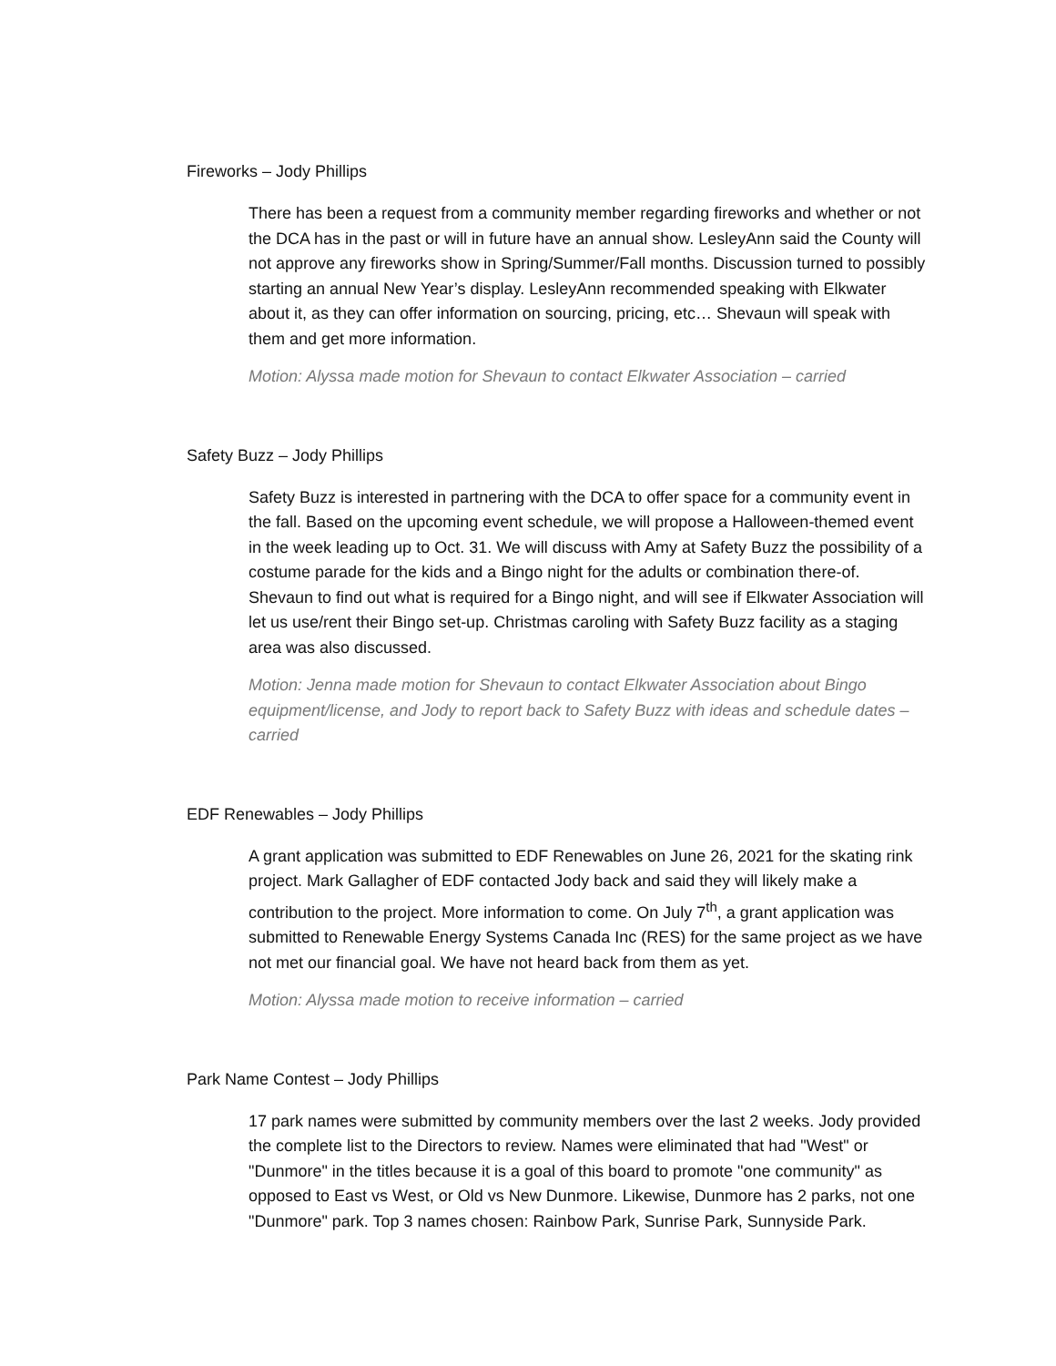Fireworks – Jody Phillips
There has been a request from a community member regarding fireworks and whether or not the DCA has in the past or will in future have an annual show. LesleyAnn said the County will not approve any fireworks show in Spring/Summer/Fall months. Discussion turned to possibly starting an annual New Year’s display. LesleyAnn recommended speaking with Elkwater about it, as they can offer information on sourcing, pricing, etc… Shevaun will speak with them and get more information.
Motion: Alyssa made motion for Shevaun to contact Elkwater Association – carried
Safety Buzz – Jody Phillips
Safety Buzz is interested in partnering with the DCA to offer space for a community event in the fall. Based on the upcoming event schedule, we will propose a Halloween-themed event in the week leading up to Oct. 31. We will discuss with Amy at Safety Buzz the possibility of a costume parade for the kids and a Bingo night for the adults or combination there-of. Shevaun to find out what is required for a Bingo night, and will see if Elkwater Association will let us use/rent their Bingo set-up. Christmas caroling with Safety Buzz facility as a staging area was also discussed.
Motion: Jenna made motion for Shevaun to contact Elkwater Association about Bingo equipment/license, and Jody to report back to Safety Buzz with ideas and schedule dates – carried
EDF Renewables – Jody Phillips
A grant application was submitted to EDF Renewables on June 26, 2021 for the skating rink project. Mark Gallagher of EDF contacted Jody back and said they will likely make a contribution to the project. More information to come. On July 7<sup>th</sup>, a grant application was submitted to Renewable Energy Systems Canada Inc (RES) for the same project as we have not met our financial goal. We have not heard back from them as yet.
Motion: Alyssa made motion to receive information – carried
Park Name Contest – Jody Phillips
17 park names were submitted by community members over the last 2 weeks. Jody provided the complete list to the Directors to review. Names were eliminated that had "West" or "Dunmore" in the titles because it is a goal of this board to promote "one community" as opposed to East vs West, or Old vs New Dunmore. Likewise, Dunmore has 2 parks, not one "Dunmore" park. Top 3 names chosen: Rainbow Park, Sunrise Park, Sunnyside Park.